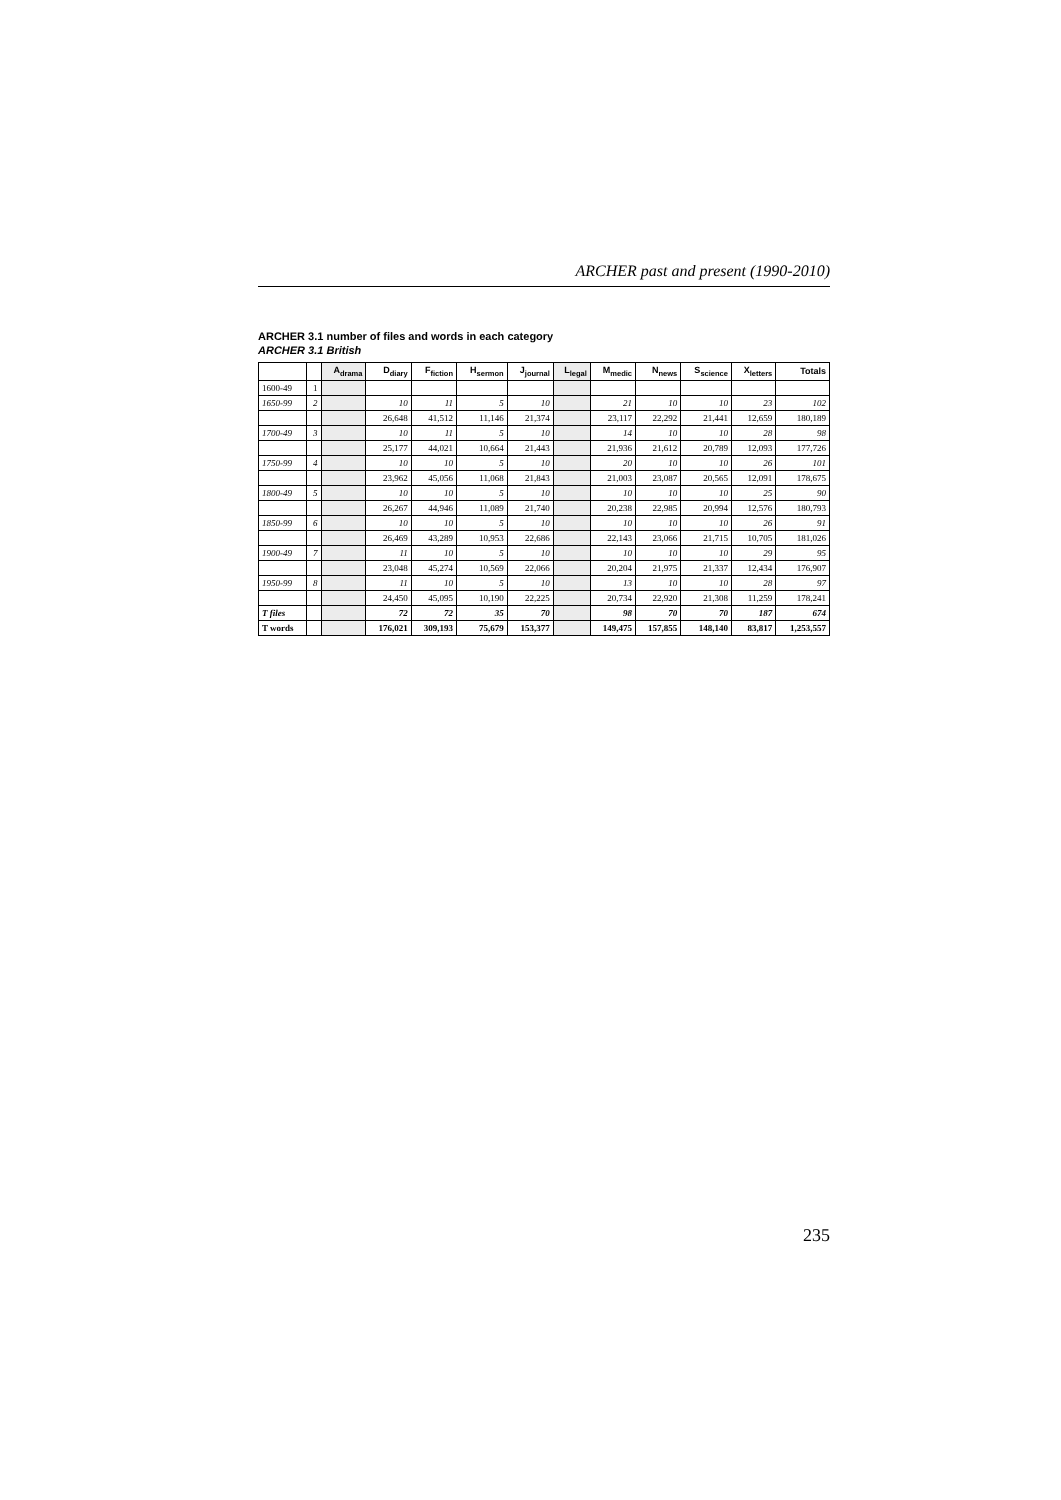ARCHER past and present (1990-2010)
ARCHER 3.1 number of files and words in each category
ARCHER 3.1 British
| | | A<sub>drama</sub> | D<sub>diary</sub> | F<sub>fiction</sub> | H<sub>sermon</sub> | J<sub>journal</sub> | L<sub>legal</sub> | M<sub>medic</sub> | N<sub>news</sub> | S<sub>science</sub> | X<sub>letters</sub> | Totals |
| --- | --- | --- | --- | --- | --- | --- | --- | --- | --- | --- | --- | --- |
| 1600-49 | 1 | | | | | | | | | | | |
| 1650-99 | 2 | | 10 | 11 | 5 | 10 | | 21 | 10 | 10 | 23 | 102 |
| | | | 26,648 | 41,512 | 11,146 | 21,374 | | 23,117 | 22,292 | 21,441 | 12,659 | 180,189 |
| 1700-49 | 3 | | 10 | 11 | 5 | 10 | | 14 | 10 | 10 | 28 | 98 |
| | | | 25,177 | 44,021 | 10,664 | 21,443 | | 21,936 | 21,612 | 20,789 | 12,093 | 177,726 |
| 1750-99 | 4 | | 10 | 10 | 5 | 10 | | 20 | 10 | 10 | 26 | 101 |
| | | | 23,962 | 45,056 | 11,068 | 21,843 | | 21,003 | 23,087 | 20,565 | 12,091 | 178,675 |
| 1800-49 | 5 | | 10 | 10 | 5 | 10 | | 10 | 10 | 10 | 25 | 90 |
| | | | 26,267 | 44,946 | 11,089 | 21,740 | | 20,238 | 22,985 | 20,994 | 12,576 | 180,793 |
| 1850-99 | 6 | | 10 | 10 | 5 | 10 | | 10 | 10 | 10 | 26 | 91 |
| | | | 26,469 | 43,289 | 10,953 | 22,686 | | 22,143 | 23,066 | 21,715 | 10,705 | 181,026 |
| 1900-49 | 7 | | 11 | 10 | 5 | 10 | | 10 | 10 | 10 | 29 | 95 |
| | | | 23,048 | 45,274 | 10,569 | 22,066 | | 20,204 | 21,975 | 21,337 | 12,434 | 176,907 |
| 1950-99 | 8 | | 11 | 10 | 5 | 10 | | 13 | 10 | 10 | 28 | 97 |
| | | | 24,450 | 45,095 | 10,190 | 22,225 | | 20,734 | 22,920 | 21,308 | 11,259 | 178,241 |
| T files | | | 72 | 72 | 35 | 70 | | 98 | 70 | 70 | 187 | 674 |
| T words | | | 176,021 | 309,193 | 75,679 | 153,377 | | 149,475 | 157,855 | 148,140 | 83,817 | 1,253,557 |
235